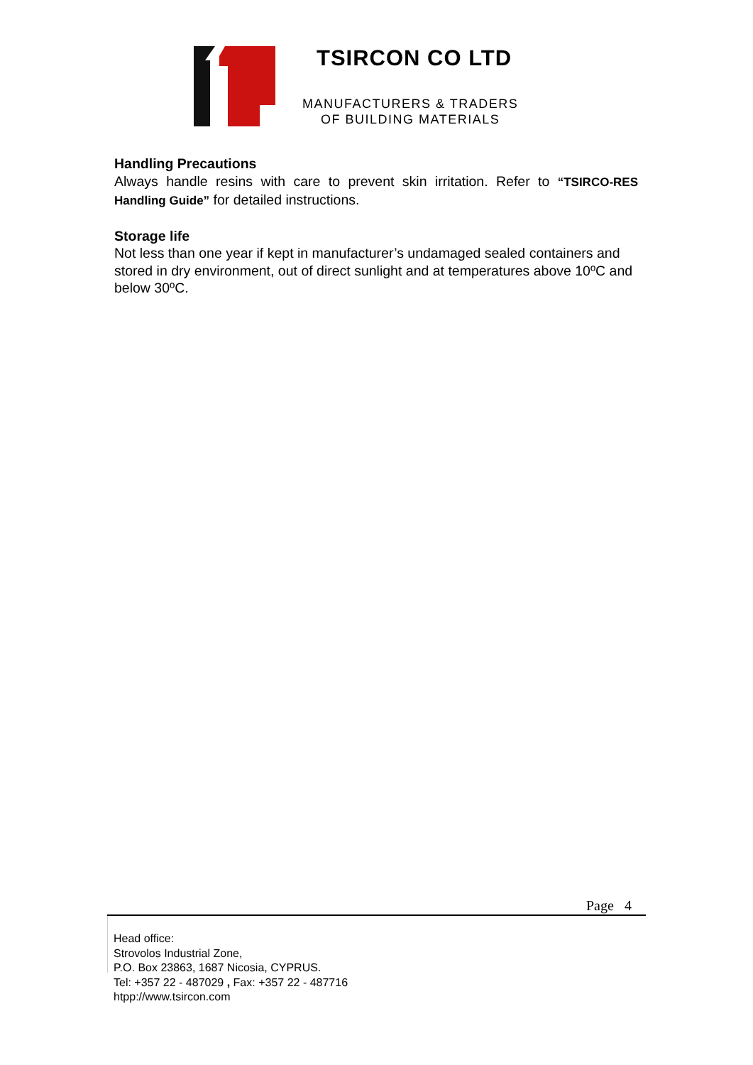TSIRCON CO LTD
MANUFACTURERS & TRADERS
OF BUILDING MATERIALS
Handling Precautions
Always handle resins with care to prevent skin irritation. Refer to “TSIRCO-RES Handling Guide” for detailed instructions.
Storage life
Not less than one year if kept in manufacturer’s undamaged sealed containers and stored in dry environment, out of direct sunlight and at temperatures above 10ºC and below 30ºC.
Page 4
Head office:
Strovolos Industrial Zone,
P.O. Box 23863, 1687 Nicosia, CYPRUS.
Tel: +357 22 - 487029 , Fax: +357 22 - 487716
htpp://www.tsircon.com